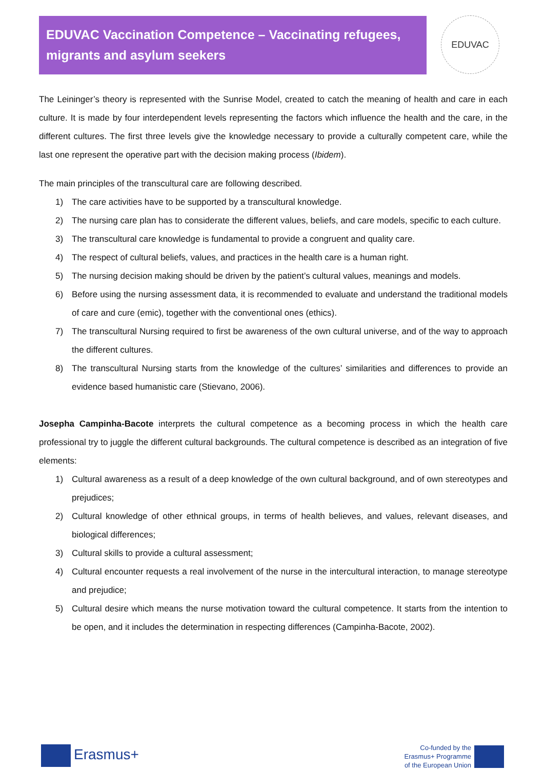EDUVAC Vaccination Competence – Vaccinating refugees, migrants and asylum seekers
EDUVAC
The Leininger’s theory is represented with the Sunrise Model, created to catch the meaning of health and care in each culture. It is made by four interdependent levels representing the factors which influence the health and the care, in the different cultures. The first three levels give the knowledge necessary to provide a culturally competent care, while the last one represent the operative part with the decision making process (Ibidem).
The main principles of the transcultural care are following described.
1) The care activities have to be supported by a transcultural knowledge.
2) The nursing care plan has to considerate the different values, beliefs, and care models, specific to each culture.
3) The transcultural care knowledge is fundamental to provide a congruent and quality care.
4) The respect of cultural beliefs, values, and practices in the health care is a human right.
5) The nursing decision making should be driven by the patient’s cultural values, meanings and models.
6) Before using the nursing assessment data, it is recommended to evaluate and understand the traditional models of care and cure (emic), together with the conventional ones (ethics).
7) The transcultural Nursing required to first be awareness of the own cultural universe, and of the way to approach the different cultures.
8) The transcultural Nursing starts from the knowledge of the cultures’ similarities and differences to provide an evidence based humanistic care (Stievano, 2006).
Josepha Campinha-Bacote interprets the cultural competence as a becoming process in which the health care professional try to juggle the different cultural backgrounds. The cultural competence is described as an integration of five elements:
1) Cultural awareness as a result of a deep knowledge of the own cultural background, and of own stereotypes and prejudices;
2) Cultural knowledge of other ethnical groups, in terms of health believes, and values, relevant diseases, and biological differences;
3) Cultural skills to provide a cultural assessment;
4) Cultural encounter requests a real involvement of the nurse in the intercultural interaction, to manage stereotype and prejudice;
5) Cultural desire which means the nurse motivation toward the cultural competence. It starts from the intention to be open, and it includes the determination in respecting differences (Campinha-Bacote, 2002).
Erasmus+
Co-funded by the
Erasmus+ Programme
of the European Union